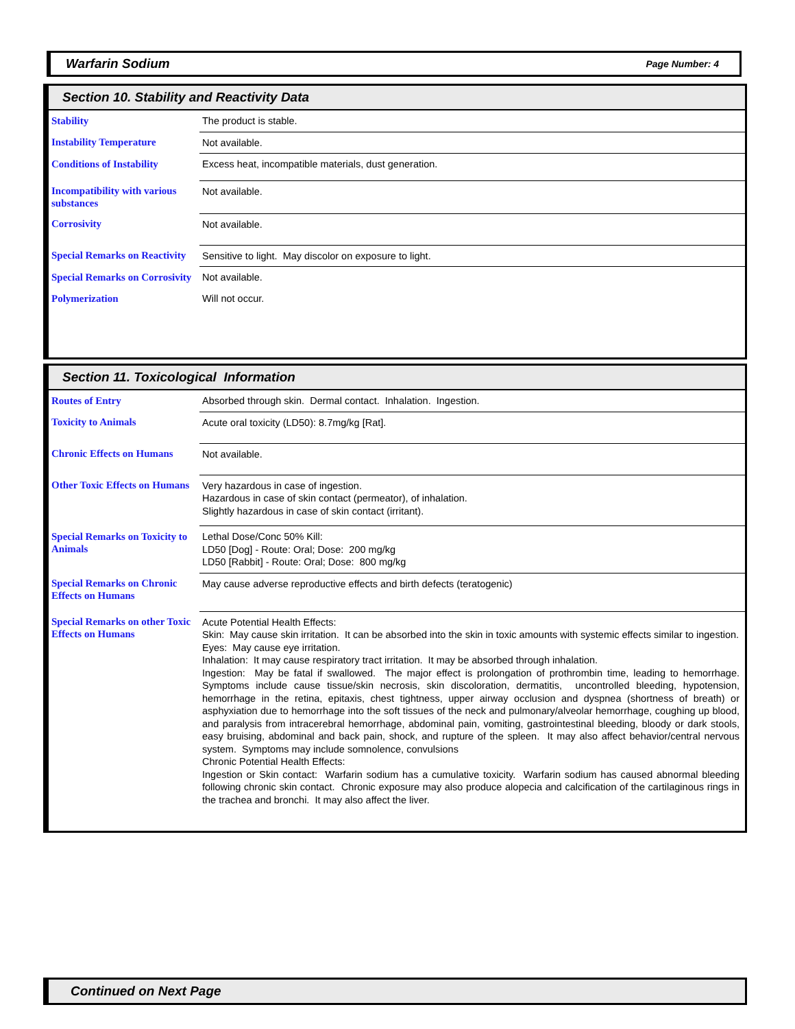Warfarin Sodium Page Number: 4
Section 10. Stability and Reactivity Data
| Stability | The product is stable. |
| Instability Temperature | Not available. |
| Conditions of Instability | Excess heat, incompatible materials, dust generation. |
| Incompatibility with various substances | Not available. |
| Corrosivity | Not available. |
| Special Remarks on Reactivity | Sensitive to light. May discolor on exposure to light. |
| Special Remarks on Corrosivity | Not available. |
| Polymerization | Will not occur. |
Section 11. Toxicological Information
| Routes of Entry | Absorbed through skin. Dermal contact. Inhalation. Ingestion. |
| Toxicity to Animals | Acute oral toxicity (LD50): 8.7mg/kg [Rat]. |
| Chronic Effects on Humans | Not available. |
| Other Toxic Effects on Humans | Very hazardous in case of ingestion. Hazardous in case of skin contact (permeator), of inhalation. Slightly hazardous in case of skin contact (irritant). |
| Special Remarks on Toxicity to Animals | Lethal Dose/Conc 50% Kill: LD50 [Dog] - Route: Oral; Dose: 200 mg/kg LD50 [Rabbit] - Route: Oral; Dose: 800 mg/kg |
| Special Remarks on Chronic Effects on Humans | May cause adverse reproductive effects and birth defects (teratogenic) |
| Special Remarks on other Toxic Effects on Humans | Acute Potential Health Effects: Skin: May cause skin irritation. It can be absorbed into the skin in toxic amounts with systemic effects similar to ingestion. Eyes: May cause eye irritation. Inhalation: It may cause respiratory tract irritation. It may be absorbed through inhalation. Ingestion: May be fatal if swallowed. The major effect is prolongation of prothrombin time, leading to hemorrhage. Symptoms include cause tissue/skin necrosis, skin discoloration, dermatitis, uncontrolled bleeding, hypotension, hemorrhage in the retina, epitaxis, chest tightness, upper airway occlusion and dyspnea (shortness of breath) or asphyxiation due to hemorrhage into the soft tissues of the neck and pulmonary/alveolar hemorrhage, coughing up blood, and paralysis from intracerebral hemorrhage, abdominal pain, vomiting, gastrointestinal bleeding, bloody or dark stools, easy bruising, abdominal and back pain, shock, and rupture of the spleen. It may also affect behavior/central nervous system. Symptoms may include somnolence, convulsions Chronic Potential Health Effects: Ingestion or Skin contact: Warfarin sodium has a cumulative toxicity. Warfarin sodium has caused abnormal bleeding following chronic skin contact. Chronic exposure may also produce alopecia and calcification of the cartilaginous rings in the trachea and bronchi. It may also affect the liver. |
Continued on Next Page